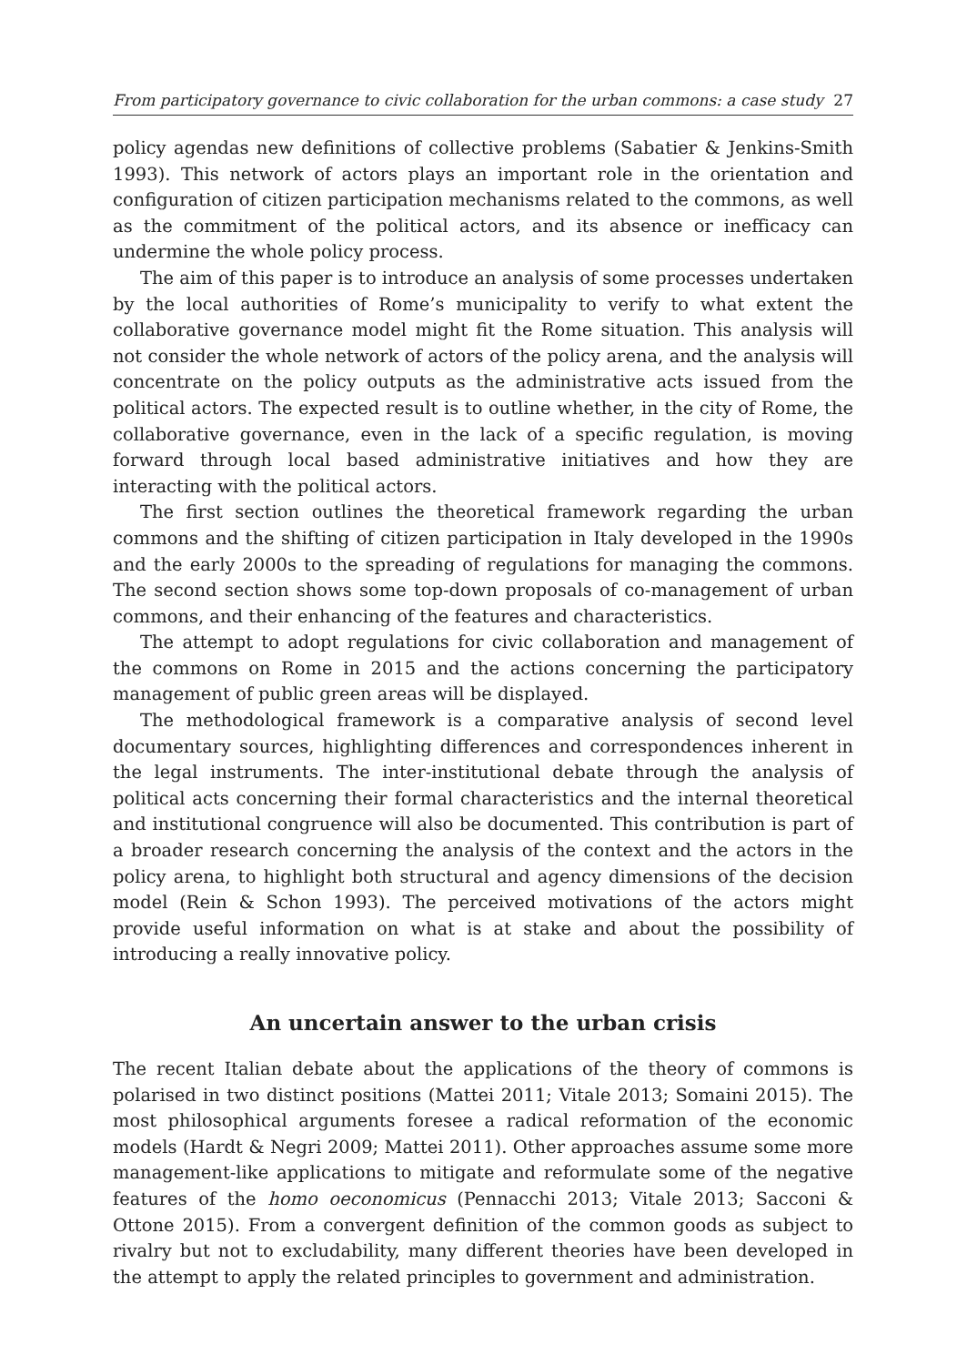From participatory governance to civic collaboration for the urban commons: a case study 27
policy agendas new definitions of collective problems (Sabatier & Jenkins-Smith 1993). This network of actors plays an important role in the orientation and configuration of citizen participation mechanisms related to the commons, as well as the commitment of the political actors, and its absence or inefficacy can undermine the whole policy process.
The aim of this paper is to introduce an analysis of some processes undertaken by the local authorities of Rome’s municipality to verify to what extent the collaborative governance model might fit the Rome situation. This analysis will not consider the whole network of actors of the policy arena, and the analysis will concentrate on the policy outputs as the administrative acts issued from the political actors. The expected result is to outline whether, in the city of Rome, the collaborative governance, even in the lack of a specific regulation, is moving forward through local based administrative initiatives and how they are interacting with the political actors.
The first section outlines the theoretical framework regarding the urban commons and the shifting of citizen participation in Italy developed in the 1990s and the early 2000s to the spreading of regulations for managing the commons. The second section shows some top-down proposals of co-management of urban commons, and their enhancing of the features and characteristics.
The attempt to adopt regulations for civic collaboration and management of the commons on Rome in 2015 and the actions concerning the participatory management of public green areas will be displayed.
The methodological framework is a comparative analysis of second level documentary sources, highlighting differences and correspondences inherent in the legal instruments. The inter-institutional debate through the analysis of political acts concerning their formal characteristics and the internal theoretical and institutional congruence will also be documented. This contribution is part of a broader research concerning the analysis of the context and the actors in the policy arena, to highlight both structural and agency dimensions of the decision model (Rein & Schon 1993). The perceived motivations of the actors might provide useful information on what is at stake and about the possibility of introducing a really innovative policy.
An uncertain answer to the urban crisis
The recent Italian debate about the applications of the theory of commons is polarised in two distinct positions (Mattei 2011; Vitale 2013; Somaini 2015). The most philosophical arguments foresee a radical reformation of the economic models (Hardt & Negri 2009; Mattei 2011). Other approaches assume some more management-like applications to mitigate and reformulate some of the negative features of the homo oeconomicus (Pennacchi 2013; Vitale 2013; Sacconi & Ottone 2015). From a convergent definition of the common goods as subject to rivalry but not to excludability, many different theories have been developed in the attempt to apply the related principles to government and administration.